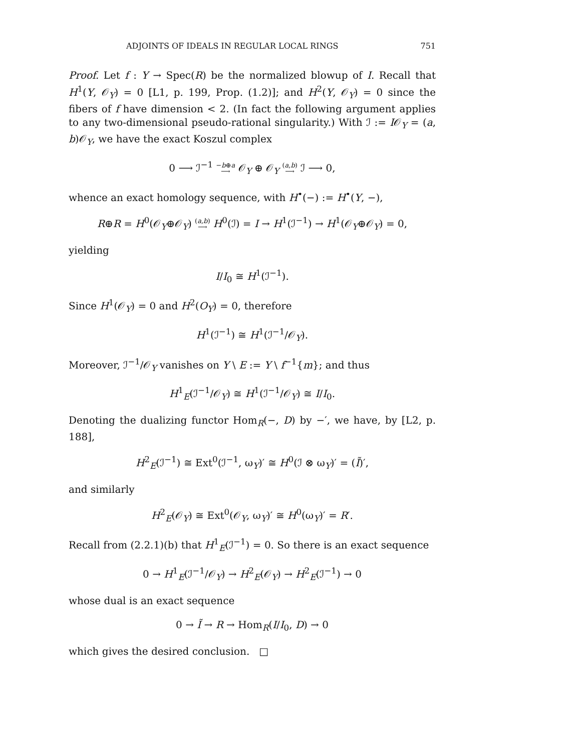ADJOINTS OF IDEALS IN REGULAR LOCAL RINGS 751
Proof. Let f : Y → Spec(R) be the normalized blowup of I. Recall that H<sup>1</sup>(Y, 𝒪<sub>Y</sub>) = 0 [L1, p. 199, Prop. (1.2)]; and H<sup>2</sup>(Y, 𝒪<sub>Y</sub>) = 0 since the fibers of f have dimension < 2. (In fact the following argument applies to any two-dimensional pseudo-rational singularity.) With ℐ := I𝒪<sub>Y</sub> = (a, b)𝒪<sub>Y</sub>, we have the exact Koszul complex
0 ⟶ ℐ<sup>−1</sup> −b⊕a
⟶ 𝒪<sub>Y</sub> ⊕ 𝒪<sub>Y</sub> (a,b)
⟶ ℐ ⟶ 0,
whence an exact homology sequence, with H<sup>•</sup>(−) := H<sup>•</sup>(Y, −),
R⊕R = H<sup>0</sup>(𝒪<sub>Y</sub>⊕𝒪<sub>Y</sub>) (a,b)
⟶ H<sup>0</sup>(ℐ) = I → H<sup>1</sup>(ℐ<sup>−1</sup>) → H<sup>1</sup>(𝒪<sub>Y</sub>⊕𝒪<sub>Y</sub>) = 0,
yielding
I/I<sub>0</sub> ≅ H<sup>1</sup>(ℐ<sup>−1</sup>).
Since H<sup>1</sup>(𝒪<sub>Y</sub>) = 0 and H<sup>2</sup>(O<sub>Y</sub>) = 0, therefore
H<sup>1</sup>(ℐ<sup>−1</sup>) ≅ H<sup>1</sup>(ℐ<sup>−1</sup>/𝒪<sub>Y</sub>).
Moreover, ℐ<sup>−1</sup>/𝒪<sub>Y</sub> vanishes on Y \ E := Y \ f<sup>−1</sup>{m}; and thus
H<sup>1</sup><sub>E</sub>(ℐ<sup>−1</sup>/𝒪<sub>Y</sub>) ≅ H<sup>1</sup>(ℐ<sup>−1</sup>/𝒪<sub>Y</sub>) ≅ I/I<sub>0</sub>.
Denoting the dualizing functor Hom<sub>R</sub>(−, D) by −′, we have, by [L2, p. 188],
H<sup>2</sup><sub>E</sub>(ℐ<sup>−1</sup>) ≅ Ext<sup>0</sup>(ℐ<sup>−1</sup>, ω<sub>Y</sub>)′ ≅ H<sup>0</sup>(ℐ ⊗ ω<sub>Y</sub>)′ = (Ĩ)′,
and similarly
H<sup>2</sup><sub>E</sub>(𝒪<sub>Y</sub>) ≅ Ext<sup>0</sup>(𝒪<sub>Y</sub>, ω<sub>Y</sub>)′ ≅ H<sup>0</sup>(ω<sub>Y</sub>)′ = R′.
Recall from (2.2.1)(b) that H<sup>1</sup><sub>E</sub>(ℐ<sup>−1</sup>) = 0. So there is an exact sequence
0 → H<sup>1</sup><sub>E</sub>(ℐ<sup>−1</sup>/𝒪<sub>Y</sub>) → H<sup>2</sup><sub>E</sub>(𝒪<sub>Y</sub>) → H<sup>2</sup><sub>E</sub>(ℐ<sup>−1</sup>) → 0
whose dual is an exact sequence
0 → Ĩ → R → Hom<sub>R</sub>(I/I<sub>0</sub>, D) → 0
which gives the desired conclusion. □